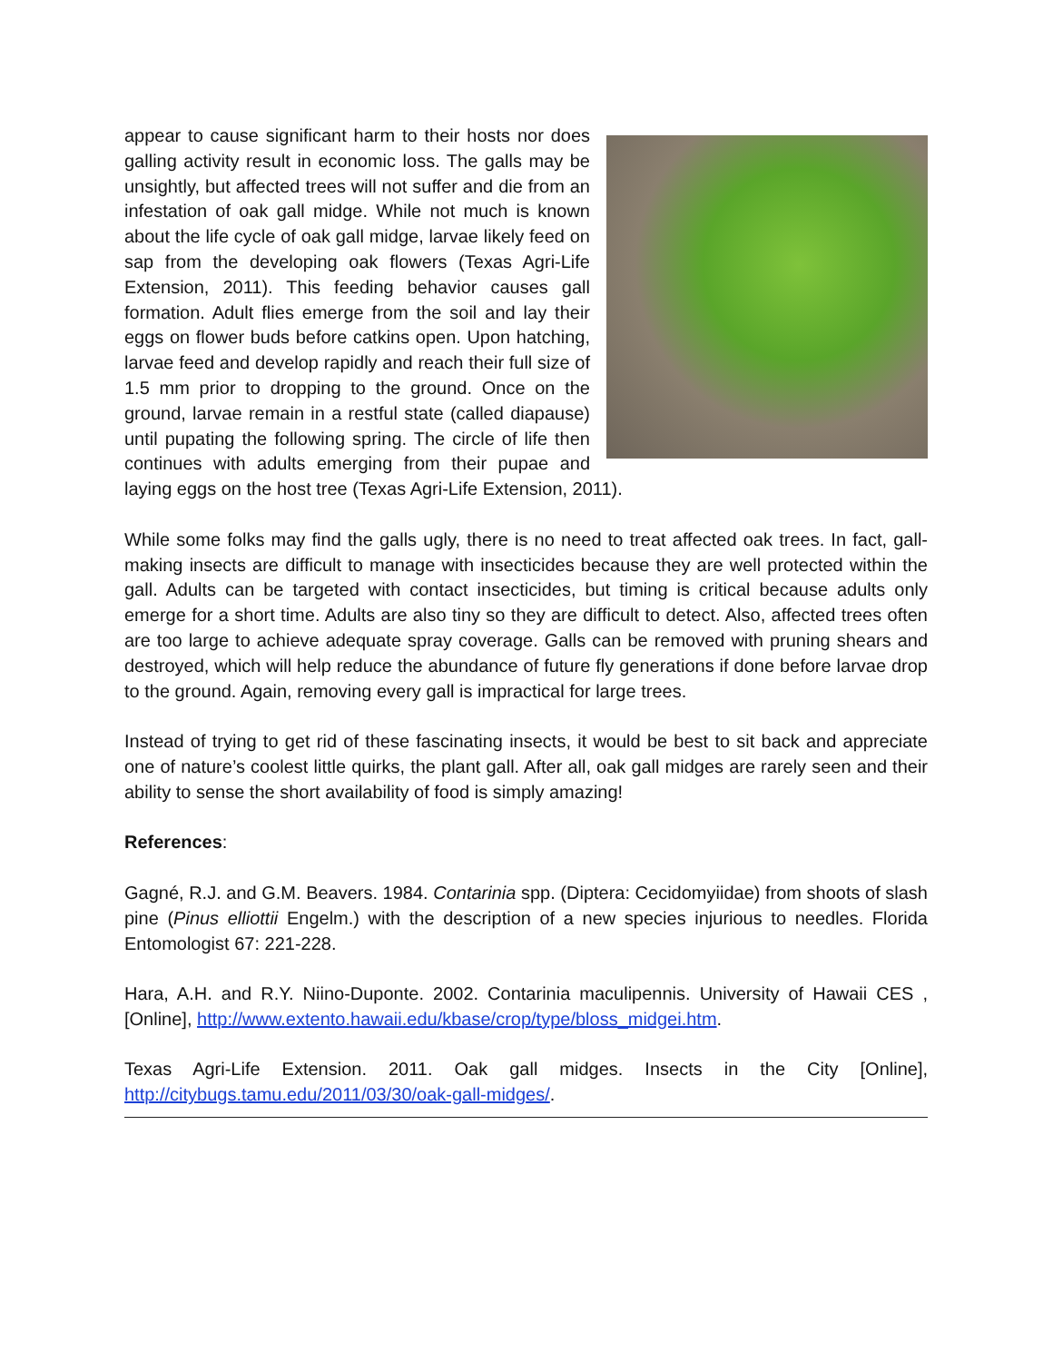appear to cause significant harm to their hosts nor does galling activity result in economic loss. The galls may be unsightly, but affected trees will not suffer and die from an infestation of oak gall midge. While not much is known about the life cycle of oak gall midge, larvae likely feed on sap from the developing oak flowers (Texas Agri-Life Extension, 2011). This feeding behavior causes gall formation. Adult flies emerge from the soil and lay their eggs on flower buds before catkins open. Upon hatching, larvae feed and develop rapidly and reach their full size of 1.5 mm prior to dropping to the ground. Once on the ground, larvae remain in a restful state (called diapause) until pupating the following spring. The circle of life then continues with adults emerging from their pupae and laying eggs on the host tree (Texas Agri-Life Extension, 2011).
While some folks may find the galls ugly, there is no need to treat affected oak trees. In fact, gall-making insects are difficult to manage with insecticides because they are well protected within the gall. Adults can be targeted with contact insecticides, but timing is critical because adults only emerge for a short time. Adults are also tiny so they are difficult to detect. Also, affected trees often are too large to achieve adequate spray coverage. Galls can be removed with pruning shears and destroyed, which will help reduce the abundance of future fly generations if done before larvae drop to the ground. Again, removing every gall is impractical for large trees.
Instead of trying to get rid of these fascinating insects, it would be best to sit back and appreciate one of nature’s coolest little quirks, the plant gall. After all, oak gall midges are rarely seen and their ability to sense the short availability of food is simply amazing!
References:
Gagné, R.J. and G.M. Beavers. 1984. Contarinia spp. (Diptera: Cecidomyiidae) from shoots of slash pine (Pinus elliottii Engelm.) with the description of a new species injurious to needles. Florida Entomologist 67: 221-228.
Hara, A.H. and R.Y. Niino-Duponte. 2002. Contarinia maculipennis. University of Hawaii CES , [Online], http://www.extento.hawaii.edu/kbase/crop/type/bloss_midgei.htm.
Texas Agri-Life Extension. 2011. Oak gall midges. Insects in the City [Online], http://citybugs.tamu.edu/2011/03/30/oak-gall-midges/.